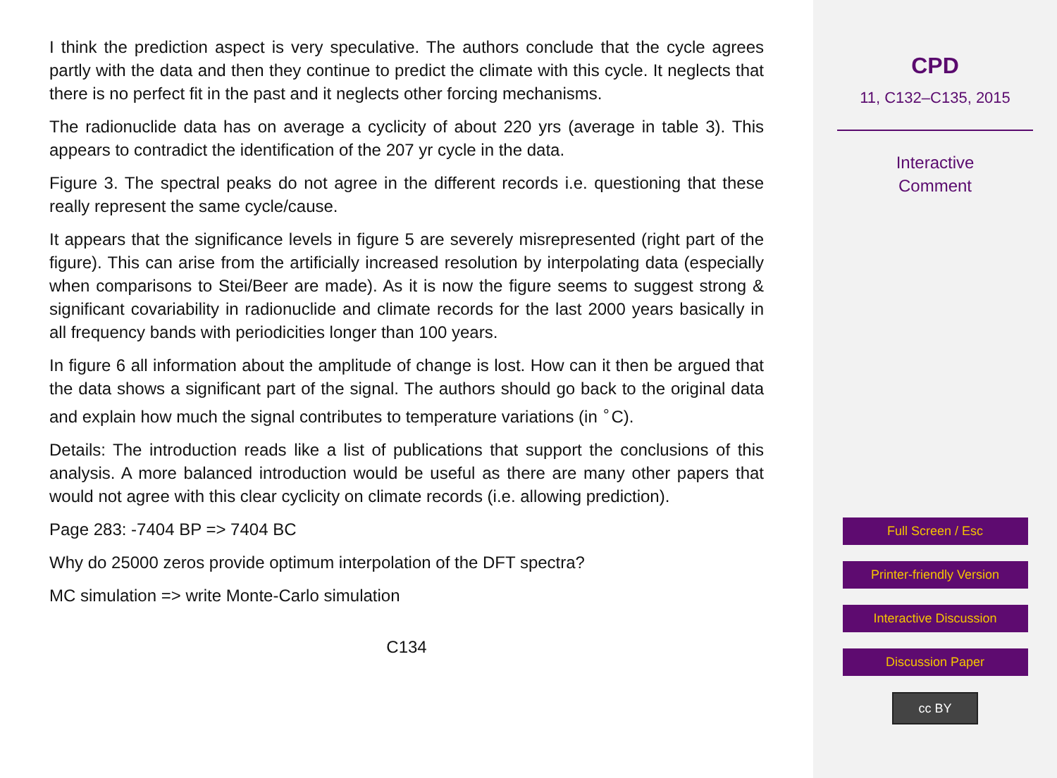I think the prediction aspect is very speculative. The authors conclude that the cycle agrees partly with the data and then they continue to predict the climate with this cycle. It neglects that there is no perfect fit in the past and it neglects other forcing mechanisms.
The radionuclide data has on average a cyclicity of about 220 yrs (average in table 3). This appears to contradict the identification of the 207 yr cycle in the data.
Figure 3. The spectral peaks do not agree in the different records i.e. questioning that these really represent the same cycle/cause.
It appears that the significance levels in figure 5 are severely misrepresented (right part of the figure). This can arise from the artificially increased resolution by interpolating data (especially when comparisons to Stei/Beer are made). As it is now the figure seems to suggest strong & significant covariability in radionuclide and climate records for the last 2000 years basically in all frequency bands with periodicities longer than 100 years.
In figure 6 all information about the amplitude of change is lost. How can it then be argued that the data shows a significant part of the signal. The authors should go back to the original data and explain how much the signal contributes to temperature variations (in <sup>∘</sup>C).
Details: The introduction reads like a list of publications that support the conclusions of this analysis. A more balanced introduction would be useful as there are many other papers that would not agree with this clear cyclicity on climate records (i.e. allowing prediction).
Page 283: -7404 BP => 7404 BC
Why do 25000 zeros provide optimum interpolation of the DFT spectra?
MC simulation => write Monte-Carlo simulation
C134
CPD
11, C132–C135, 2015
Interactive
Comment
Full Screen / Esc
Printer-friendly Version
Interactive Discussion
Discussion Paper
cc BY